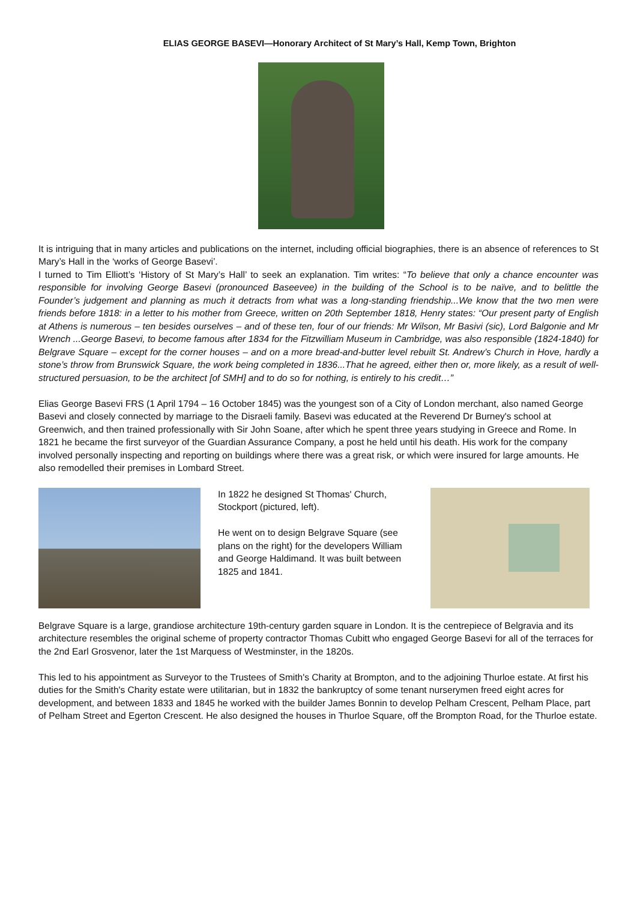ELIAS GEORGE BASEVI—Honorary Architect of St Mary’s Hall, Kemp Town, Brighton
It is intriguing that in many articles and publications on the internet, including official biographies, there is an absence of references to St Mary’s Hall in the ‘works of George Basevi’.
I turned to Tim Elliott’s ‘History of St Mary’s Hall’ to seek an explanation. Tim writes: “To believe that only a chance encounter was responsible for involving George Basevi (pronounced Baseevee) in the building of the School is to be naïve, and to belittle the Founder’s judgement and planning as much it detracts from what was a long-standing friendship...We know that the two men were friends before 1818: in a letter to his mother from Greece, written on 20th September 1818, Henry states: “Our present party of English at Athens is numerous – ten besides ourselves – and of these ten, four of our friends: Mr Wilson, Mr Basivi (sic), Lord Balgonie and Mr Wrench ...George Basevi, to become famous after 1834 for the Fitzwilliam Museum in Cambridge, was also responsible (1824-1840) for Belgrave Square – except for the corner houses – and on a more bread-and-butter level rebuilt St. Andrew’s Church in Hove, hardly a stone’s throw from Brunswick Square, the work being completed in 1836...That he agreed, either then or, more likely, as a result of well-structured persuasion, to be the architect [of SMH] and to do so for nothing, is entirely to his credit…”
Elias George Basevi FRS (1 April 1794 – 16 October 1845) was the youngest son of a City of London merchant, also named George Basevi and closely connected by marriage to the Disraeli family. Basevi was educated at the Reverend Dr Burney's school at Greenwich, and then trained professionally with Sir John Soane, after which he spent three years studying in Greece and Rome. In 1821 he became the first surveyor of the Guardian Assurance Company, a post he held until his death. His work for the company involved personally inspecting and reporting on buildings where there was a great risk, or which were insured for large amounts. He also remodelled their premises in Lombard Street.
In 1822 he designed St Thomas' Church, Stockport (pictured, left).
He went on to design Belgrave Square (see plans on the right) for the developers William and George Haldimand. It was built between 1825 and 1841.
Belgrave Square is a large, grandiose architecture 19th-century garden square in London. It is the centrepiece of Belgravia and its architecture resembles the original scheme of property contractor Thomas Cubitt who engaged George Basevi for all of the terraces for the 2nd Earl Grosvenor, later the 1st Marquess of Westminster, in the 1820s.
This led to his appointment as Surveyor to the Trustees of Smith's Charity at Brompton, and to the adjoining Thurloe estate. At first his duties for the Smith's Charity estate were utilitarian, but in 1832 the bankruptcy of some tenant nurserymen freed eight acres for development, and between 1833 and 1845 he worked with the builder James Bonnin to develop Pelham Crescent, Pelham Place, part of Pelham Street and Egerton Crescent. He also designed the houses in Thurloe Square, off the Brompton Road, for the Thurloe estate.